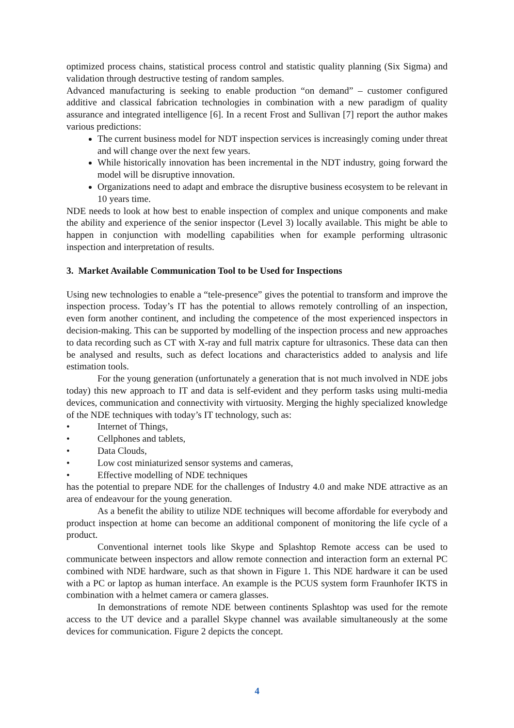optimized process chains, statistical process control and statistic quality planning (Six Sigma) and validation through destructive testing of random samples.
Advanced manufacturing is seeking to enable production “on demand” – customer configured additive and classical fabrication technologies in combination with a new paradigm of quality assurance and integrated intelligence [6]. In a recent Frost and Sullivan [7] report the author makes various predictions:
The current business model for NDT inspection services is increasingly coming under threat and will change over the next few years.
While historically innovation has been incremental in the NDT industry, going forward the model will be disruptive innovation.
Organizations need to adapt and embrace the disruptive business ecosystem to be relevant in 10 years time.
NDE needs to look at how best to enable inspection of complex and unique components and make the ability and experience of the senior inspector (Level 3) locally available. This might be able to happen in conjunction with modelling capabilities when for example performing ultrasonic inspection and interpretation of results.
3. Market Available Communication Tool to be Used for Inspections
Using new technologies to enable a “tele-presence” gives the potential to transform and improve the inspection process. Today’s IT has the potential to allows remotely controlling of an inspection, even form another continent, and including the competence of the most experienced inspectors in decision-making. This can be supported by modelling of the inspection process and new approaches to data recording such as CT with X-ray and full matrix capture for ultrasonics. These data can then be analysed and results, such as defect locations and characteristics added to analysis and life estimation tools.
For the young generation (unfortunately a generation that is not much involved in NDE jobs today) this new approach to IT and data is self-evident and they perform tasks using multi-media devices, communication and connectivity with virtuosity. Merging the highly specialized knowledge of the NDE techniques with today’s IT technology, such as:
• Internet of Things,
• Cellphones and tablets,
• Data Clouds,
• Low cost miniaturized sensor systems and cameras,
• Effective modelling of NDE techniques
has the potential to prepare NDE for the challenges of Industry 4.0 and make NDE attractive as an area of endeavour for the young generation.
As a benefit the ability to utilize NDE techniques will become affordable for everybody and product inspection at home can become an additional component of monitoring the life cycle of a product.
Conventional internet tools like Skype and Splashtop Remote access can be used to communicate between inspectors and allow remote connection and interaction form an external PC combined with NDE hardware, such as that shown in Figure 1. This NDE hardware it can be used with a PC or laptop as human interface. An example is the PCUS system form Fraunhofer IKTS in combination with a helmet camera or camera glasses.
In demonstrations of remote NDE between continents Splashtop was used for the remote access to the UT device and a parallel Skype channel was available simultaneously at the some devices for communication. Figure 2 depicts the concept.
4